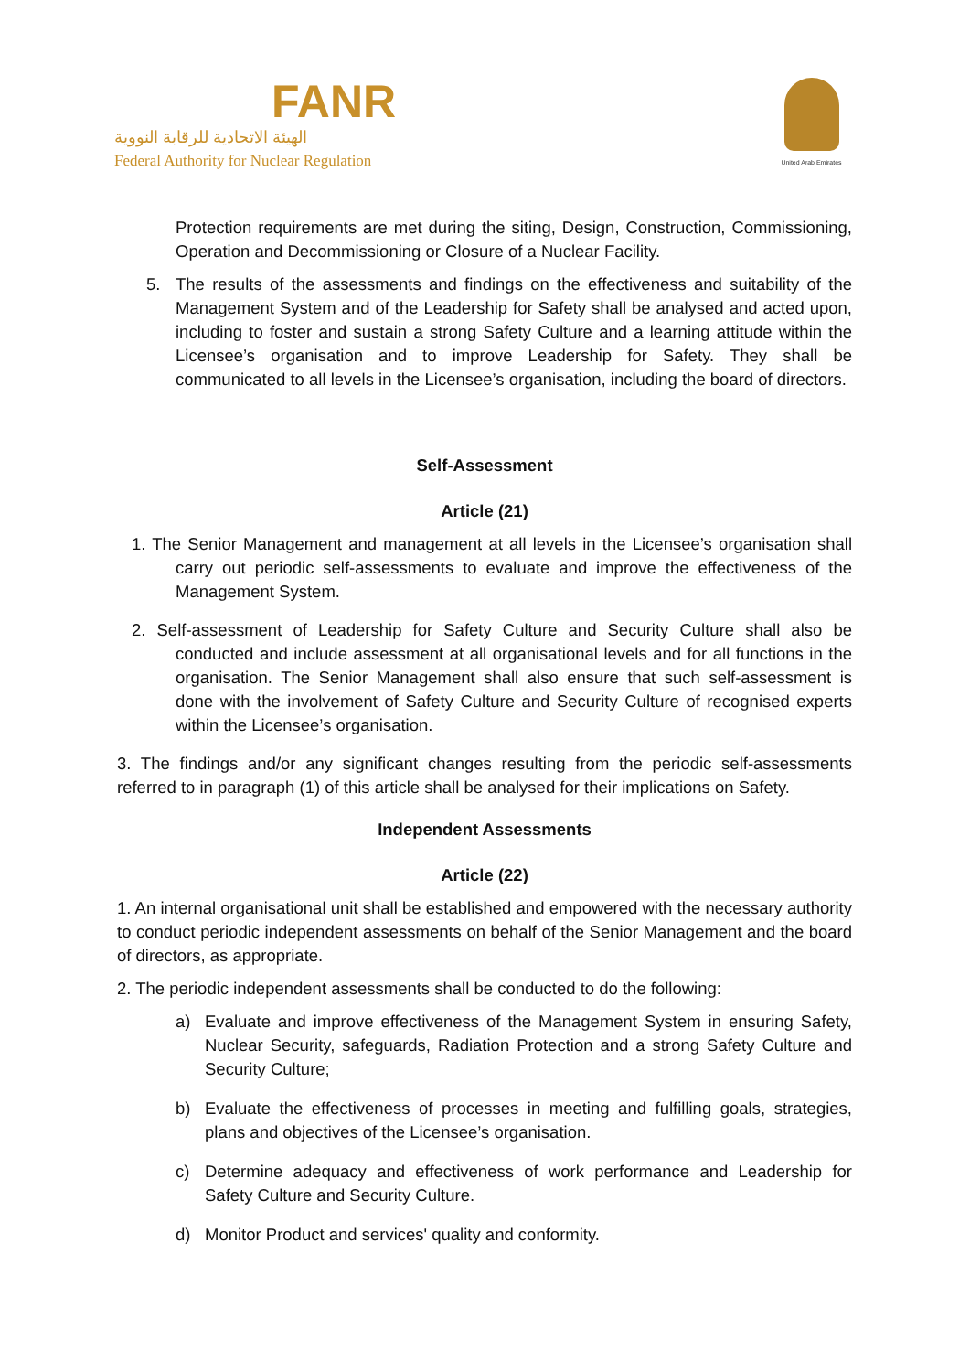FANR
الهيئة الاتحادية للرقابة النووية
Federal Authority for Nuclear Regulation
United Arab Emirates
Protection requirements are met during the siting, Design, Construction, Commissioning, Operation and Decommissioning or Closure of a Nuclear Facility.
5. The results of the assessments and findings on the effectiveness and suitability of the Management System and of the Leadership for Safety shall be analysed and acted upon, including to foster and sustain a strong Safety Culture and a learning attitude within the Licensee’s organisation and to improve Leadership for Safety. They shall be communicated to all levels in the Licensee’s organisation, including the board of directors.
Self-Assessment
Article (21)
1. The Senior Management and management at all levels in the Licensee’s organisation shall carry out periodic self-assessments to evaluate and improve the effectiveness of the Management System.
2. Self-assessment of Leadership for Safety Culture and Security Culture shall also be conducted and include assessment at all organisational levels and for all functions in the organisation. The Senior Management shall also ensure that such self-assessment is done with the involvement of Safety Culture and Security Culture of recognised experts within the Licensee’s organisation.
3. The findings and/or any significant changes resulting from the periodic self-assessments referred to in paragraph (1) of this article shall be analysed for their implications on Safety.
Independent Assessments
Article (22)
1. An internal organisational unit shall be established and empowered with the necessary authority to conduct periodic independent assessments on behalf of the Senior Management and the board of directors, as appropriate.
2. The periodic independent assessments shall be conducted to do the following:
a) Evaluate and improve effectiveness of the Management System in ensuring Safety, Nuclear Security, safeguards, Radiation Protection and a strong Safety Culture and Security Culture;
b) Evaluate the effectiveness of processes in meeting and fulfilling goals, strategies, plans and objectives of the Licensee’s organisation.
c) Determine adequacy and effectiveness of work performance and Leadership for Safety Culture and Security Culture.
d) Monitor Product and services' quality and conformity.